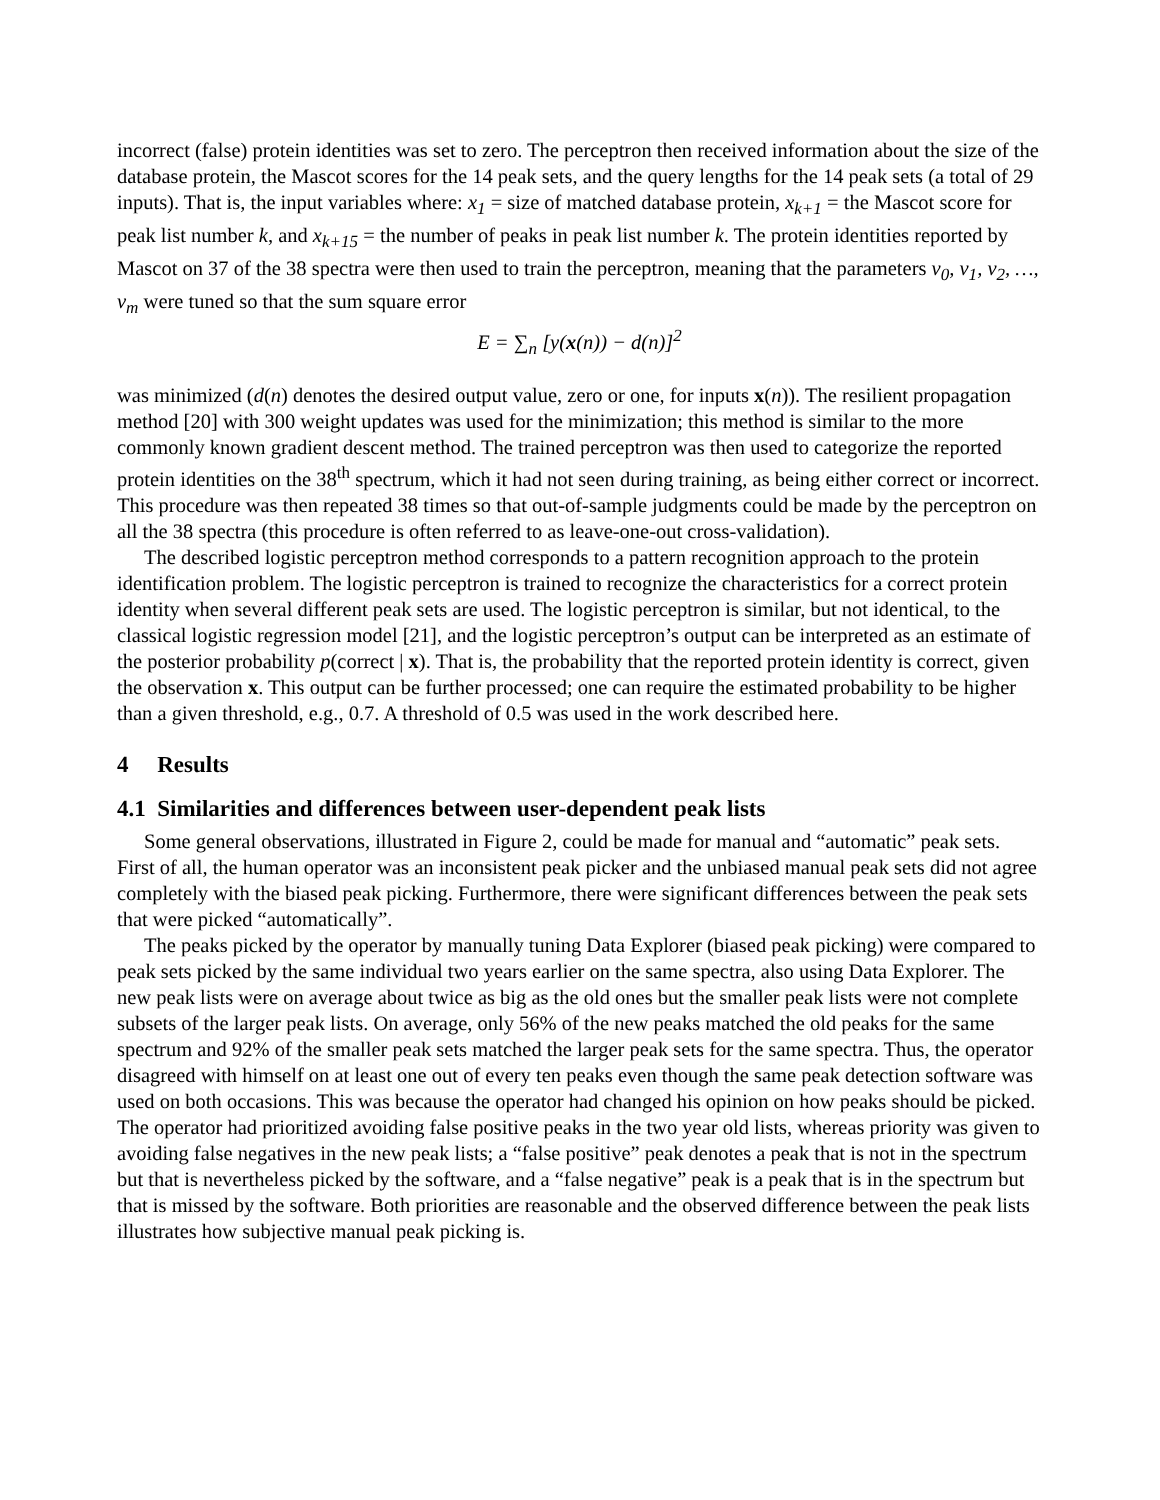incorrect (false) protein identities was set to zero. The perceptron then received information about the size of the database protein, the Mascot scores for the 14 peak sets, and the query lengths for the 14 peak sets (a total of 29 inputs). That is, the input variables where: x<sub>1</sub> = size of matched database protein, x<sub>k+1</sub> = the Mascot score for peak list number k, and x<sub>k+15</sub> = the number of peaks in peak list number k. The protein identities reported by Mascot on 37 of the 38 spectra were then used to train the perceptron, meaning that the parameters v<sub>0</sub>, v<sub>1</sub>, v<sub>2</sub>, …, v<sub>m</sub> were tuned so that the sum square error
E = ∑<sub>n</sub> [y(x(n)) − d(n)]<sup>2</sup>
was minimized (d(n) denotes the desired output value, zero or one, for inputs x(n)). The resilient propagation method [20] with 300 weight updates was used for the minimization; this method is similar to the more commonly known gradient descent method. The trained perceptron was then used to categorize the reported protein identities on the 38<sup>th</sup> spectrum, which it had not seen during training, as being either correct or incorrect. This procedure was then repeated 38 times so that out-of-sample judgments could be made by the perceptron on all the 38 spectra (this procedure is often referred to as leave-one-out cross-validation).
The described logistic perceptron method corresponds to a pattern recognition approach to the protein identification problem. The logistic perceptron is trained to recognize the characteristics for a correct protein identity when several different peak sets are used. The logistic perceptron is similar, but not identical, to the classical logistic regression model [21], and the logistic perceptron’s output can be interpreted as an estimate of the posterior probability p(correct | x). That is, the probability that the reported protein identity is correct, given the observation x. This output can be further processed; one can require the estimated probability to be higher than a given threshold, e.g., 0.7. A threshold of 0.5 was used in the work described here.
4 Results
4.1 Similarities and differences between user-dependent peak lists
Some general observations, illustrated in Figure 2, could be made for manual and “automatic” peak sets. First of all, the human operator was an inconsistent peak picker and the unbiased manual peak sets did not agree completely with the biased peak picking. Furthermore, there were significant differences between the peak sets that were picked “automatically”.
The peaks picked by the operator by manually tuning Data Explorer (biased peak picking) were compared to peak sets picked by the same individual two years earlier on the same spectra, also using Data Explorer. The new peak lists were on average about twice as big as the old ones but the smaller peak lists were not complete subsets of the larger peak lists. On average, only 56% of the new peaks matched the old peaks for the same spectrum and 92% of the smaller peak sets matched the larger peak sets for the same spectra. Thus, the operator disagreed with himself on at least one out of every ten peaks even though the same peak detection software was used on both occasions. This was because the operator had changed his opinion on how peaks should be picked. The operator had prioritized avoiding false positive peaks in the two year old lists, whereas priority was given to avoiding false negatives in the new peak lists; a “false positive” peak denotes a peak that is not in the spectrum but that is nevertheless picked by the software, and a “false negative” peak is a peak that is in the spectrum but that is missed by the software. Both priorities are reasonable and the observed difference between the peak lists illustrates how subjective manual peak picking is.